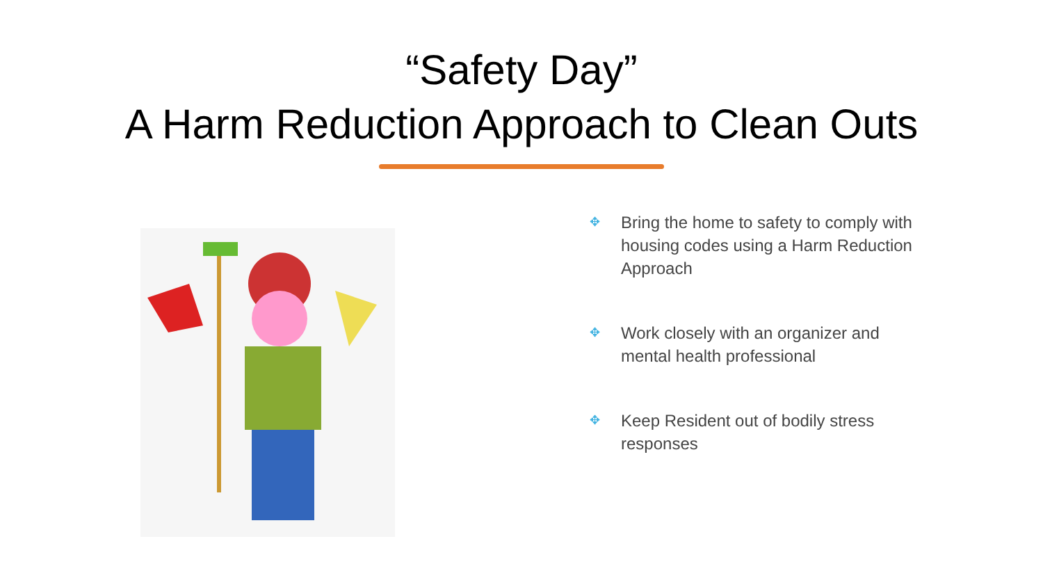“Safety Day”
A Harm Reduction Approach to Clean Outs
✥ Bring the home to safety to comply with housing codes using a Harm Reduction Approach
✥ Work closely with an organizer and mental health professional
✥ Keep Resident out of bodily stress responses